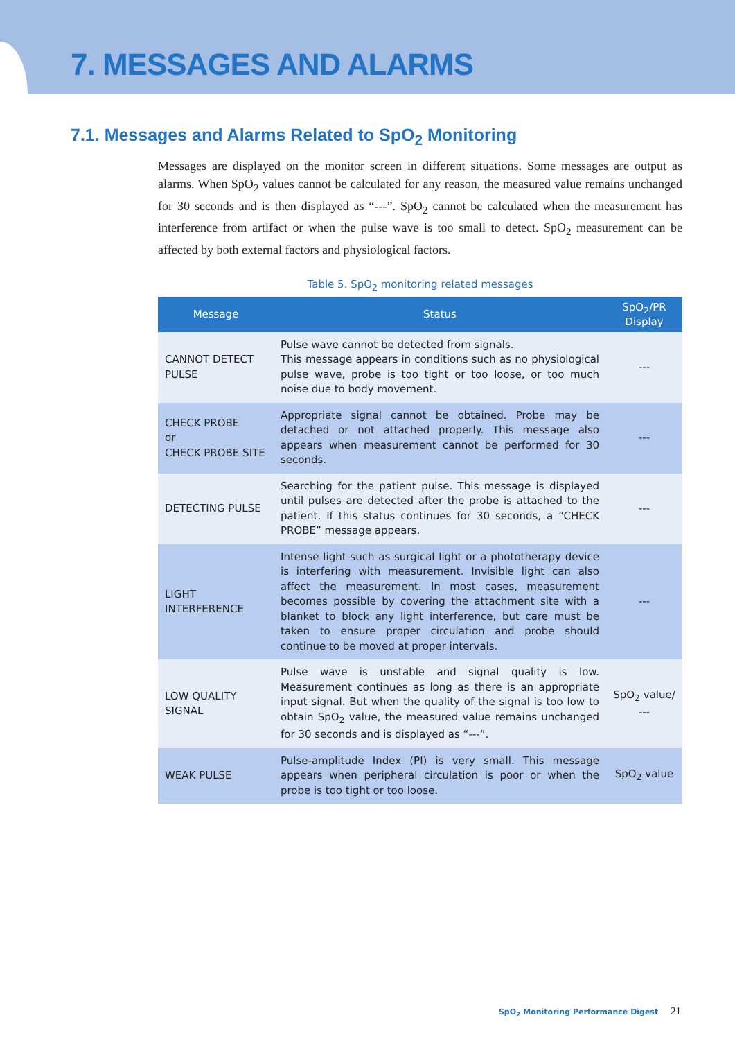7. MESSAGES AND ALARMS
7.1. Messages and Alarms Related to SpO<sub>2</sub> Monitoring
Messages are displayed on the monitor screen in different situations. Some messages are output as alarms. When SpO<sub>2</sub> values cannot be calculated for any reason, the measured value remains unchanged for 30 seconds and is then displayed as “---”. SpO<sub>2</sub> cannot be calculated when the measurement has interference from artifact or when the pulse wave is too small to detect. SpO<sub>2</sub> measurement can be affected by both external factors and physiological factors.
Table 5. SpO<sub>2</sub> monitoring related messages
| Message | Status | SpO<sub>2</sub>/PR Display |
| --- | --- | --- |
| CANNOT DETECT PULSE | Pulse wave cannot be detected from signals. This message appears in conditions such as no physiological pulse wave, probe is too tight or too loose, or too much noise due to body movement. | --- |
| CHECK PROBE or CHECK PROBE SITE | Appropriate signal cannot be obtained. Probe may be detached or not attached properly. This message also appears when measurement cannot be performed for 30 seconds. | --- |
| DETECTING PULSE | Searching for the patient pulse. This message is displayed until pulses are detected after the probe is attached to the patient. If this status continues for 30 seconds, a “CHECK PROBE” message appears. | --- |
| LIGHT INTERFERENCE | Intense light such as surgical light or a phototherapy device is interfering with measurement. Invisible light can also affect the measurement. In most cases, measurement becomes possible by covering the attachment site with a blanket to block any light interference, but care must be taken to ensure proper circulation and probe should continue to be moved at proper intervals. | --- |
| LOW QUALITY SIGNAL | Pulse wave is unstable and signal quality is low. Measurement continues as long as there is an appropriate input signal. But when the quality of the signal is too low to obtain SpO<sub>2</sub> value, the measured value remains unchanged for 30 seconds and is displayed as “---”. | SpO<sub>2</sub> value/ --- |
| WEAK PULSE | Pulse-amplitude Index (PI) is very small. This message appears when peripheral circulation is poor or when the probe is too tight or too loose. | SpO<sub>2</sub> value |
SpO<sub>2</sub> Monitoring Performance Digest 21